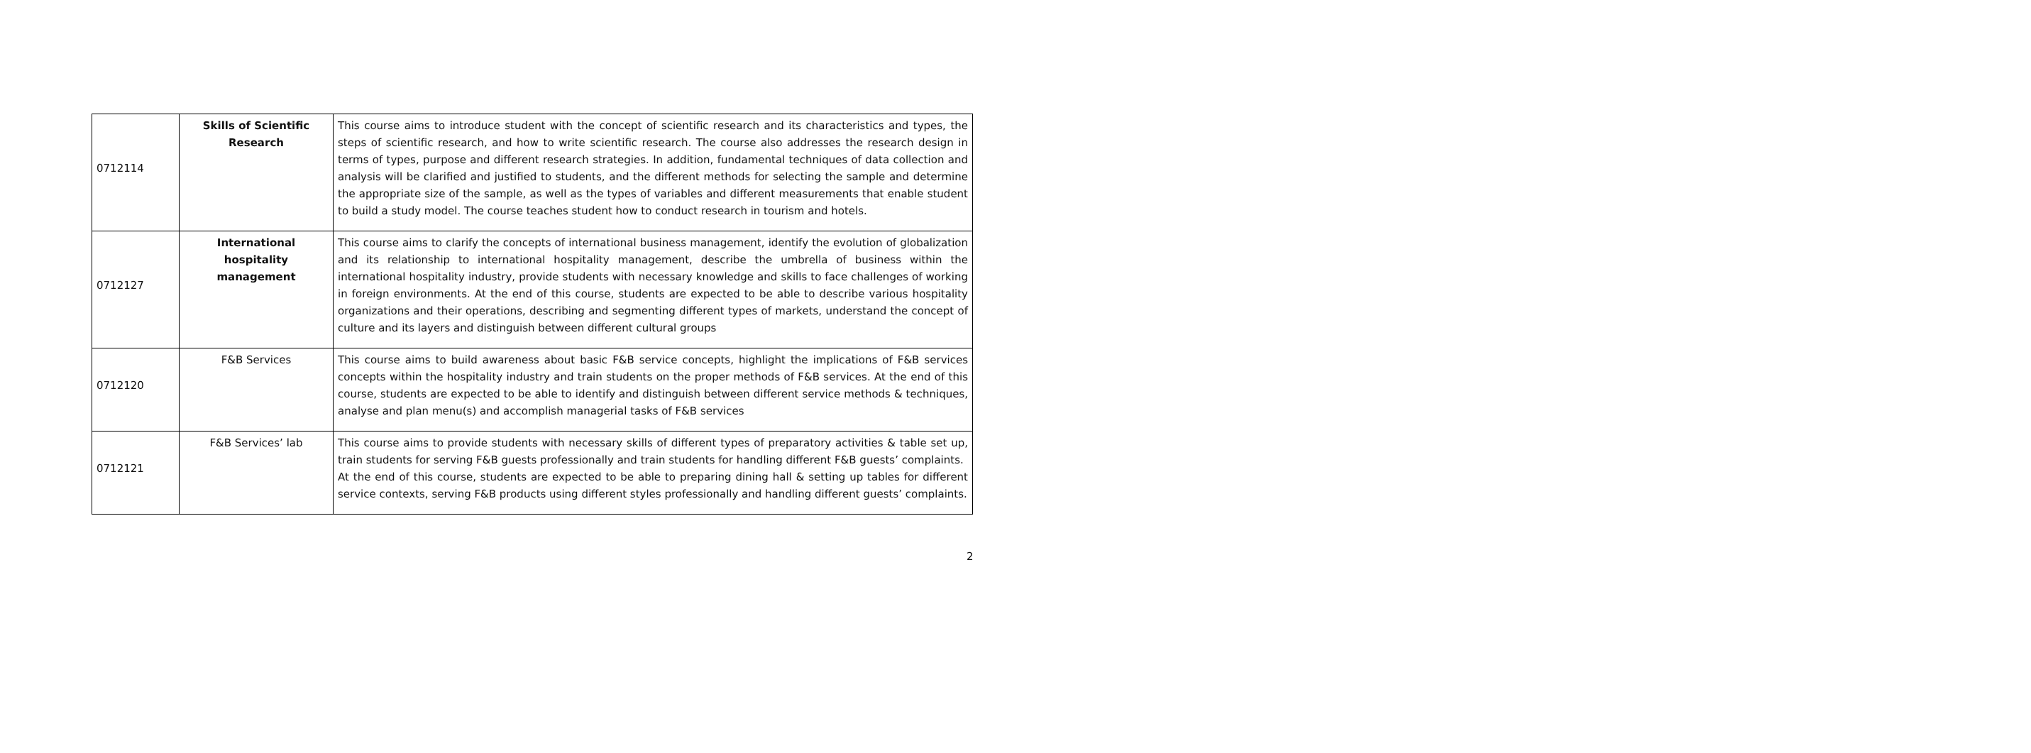| 0712114 | Skills of Scientific Research | This course aims to introduce student with the concept of scientific research and its characteristics and types, the steps of scientific research, and how to write scientific research. The course also addresses the research design in terms of types, purpose and different research strategies. In addition, fundamental techniques of data collection and analysis will be clarified and justified to students, and the different methods for selecting the sample and determine the appropriate size of the sample, as well as the types of variables and different measurements that enable student to build a study model. The course teaches student how to conduct research in tourism and hotels. |
| 0712127 | International hospitality management | This course aims to clarify the concepts of international business management, identify the evolution of globalization and its relationship to international hospitality management, describe the umbrella of business within the international hospitality industry, provide students with necessary knowledge and skills to face challenges of working in foreign environments. At the end of this course, students are expected to be able to describe various hospitality organizations and their operations, describing and segmenting different types of markets, understand the concept of culture and its layers and distinguish between different cultural groups |
| 0712120 | F&B Services | This course aims to build awareness about basic F&B service concepts, highlight the implications of F&B services concepts within the hospitality industry and train students on the proper methods of F&B services. At the end of this course, students are expected to be able to identify and distinguish between different service methods & techniques, analyse and plan menu(s) and accomplish managerial tasks of F&B services |
| 0712121 | F&B Services’ lab | This course aims to provide students with necessary skills of different types of preparatory activities & table set up, train students for serving F&B guests professionally and train students for handling different F&B guests’ complaints. At the end of this course, students are expected to be able to preparing dining hall & setting up tables for different service contexts, serving F&B products using different styles professionally and handling different guests’ complaints. |
2